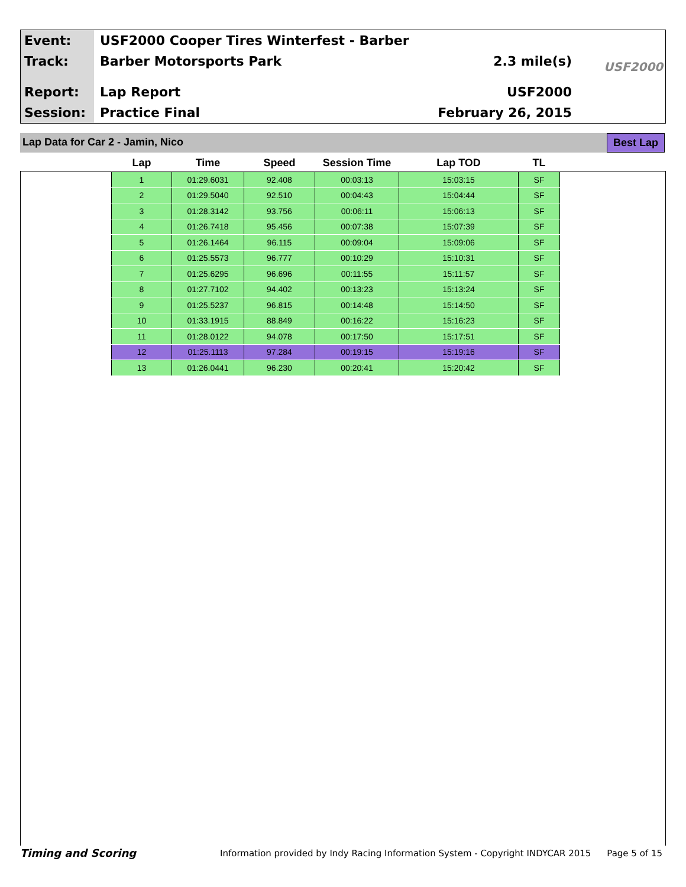Event:
Track:
Report:
Session:
USF2000 Cooper Tires Winterfest - Barber
Barber Motorsports Park
Lap Report
Practice Final
2.3 mile(s)
USF2000
February 26, 2015
USF2000
Lap Data for Car 2 - Jamin, Nico
Best Lap
| Lap | Time | Speed | Session Time | Lap TOD | TL |
| --- | --- | --- | --- | --- | --- |
| 1 | 01:29.6031 | 92.408 | 00:03:13 | 15:03:15 | SF |
| 2 | 01:29.5040 | 92.510 | 00:04:43 | 15:04:44 | SF |
| 3 | 01:28.3142 | 93.756 | 00:06:11 | 15:06:13 | SF |
| 4 | 01:26.7418 | 95.456 | 00:07:38 | 15:07:39 | SF |
| 5 | 01:26.1464 | 96.115 | 00:09:04 | 15:09:06 | SF |
| 6 | 01:25.5573 | 96.777 | 00:10:29 | 15:10:31 | SF |
| 7 | 01:25.6295 | 96.696 | 00:11:55 | 15:11:57 | SF |
| 8 | 01:27.7102 | 94.402 | 00:13:23 | 15:13:24 | SF |
| 9 | 01:25.5237 | 96.815 | 00:14:48 | 15:14:50 | SF |
| 10 | 01:33.1915 | 88.849 | 00:16:22 | 15:16:23 | SF |
| 11 | 01:28.0122 | 94.078 | 00:17:50 | 15:17:51 | SF |
| 12 | 01:25.1113 | 97.284 | 00:19:15 | 15:19:16 | SF |
| 13 | 01:26.0441 | 96.230 | 00:20:41 | 15:20:42 | SF |
Timing and Scoring Information provided by Indy Racing Information System - Copyright INDYCAR 2015 Page 5 of 15